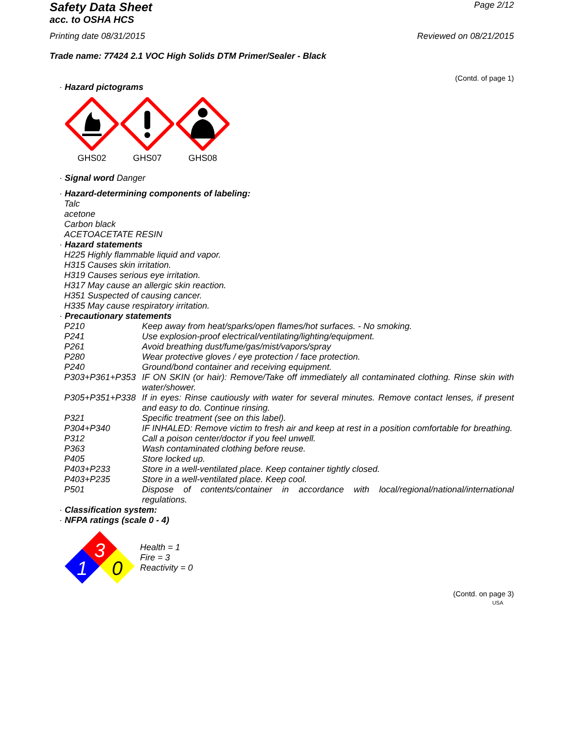Safety Data Sheet
acc. to OSHA HCS
Page 2/12
Printing date 08/31/2015 Reviewed on 08/21/2015
Trade name: 77424 2.1 VOC High Solids DTM Primer/Sealer - Black
(Contd. of page 1)
· Hazard pictograms
GHS02 GHS07 GHS08
· Signal word Danger
· Hazard-determining components of labeling:
Talc
acetone
Carbon black
ACETOACETATE RESIN
· Hazard statements
H225 Highly flammable liquid and vapor.
H315 Causes skin irritation.
H319 Causes serious eye irritation.
H317 May cause an allergic skin reaction.
H351 Suspected of causing cancer.
H335 May cause respiratory irritation.
· Precautionary statements
P210 Keep away from heat/sparks/open flames/hot surfaces. - No smoking.
P241 Use explosion-proof electrical/ventilating/lighting/equipment.
P261 Avoid breathing dust/fume/gas/mist/vapors/spray
P280 Wear protective gloves / eye protection / face protection.
P240 Ground/bond container and receiving equipment.
P303+P361+P353 IF ON SKIN (or hair): Remove/Take off immediately all contaminated clothing. Rinse skin with water/shower.
P305+P351+P338 If in eyes: Rinse cautiously with water for several minutes. Remove contact lenses, if present and easy to do. Continue rinsing.
P321 Specific treatment (see on this label).
P304+P340 IF INHALED: Remove victim to fresh air and keep at rest in a position comfortable for breathing.
P312 Call a poison center/doctor if you feel unwell.
P363 Wash contaminated clothing before reuse.
P405 Store locked up.
P403+P233 Store in a well-ventilated place. Keep container tightly closed.
P403+P235 Store in a well-ventilated place. Keep cool.
P501 Dispose of contents/container in accordance with local/regional/national/international regulations.
· Classification system:
· NFPA ratings (scale 0 - 4)
3
1
0
Health = 1
Fire = 3
Reactivity = 0
(Contd. on page 3)
USA